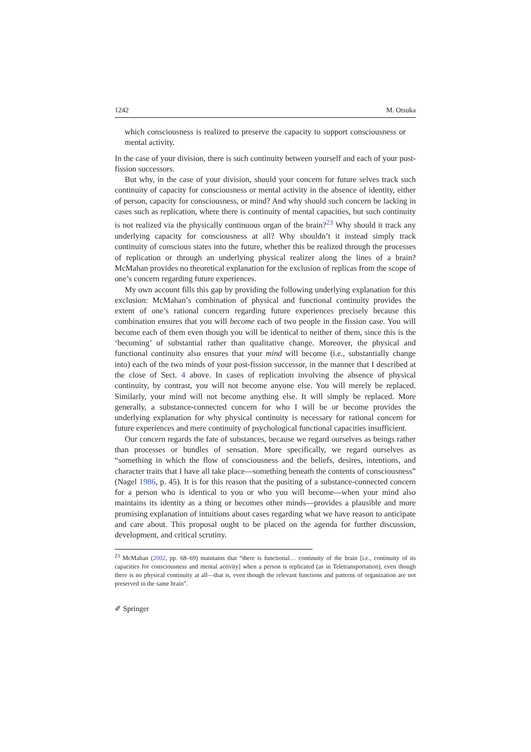1242 M. Otsuka
which consciousness is realized to preserve the capacity to support consciousness or mental activity.
In the case of your division, there is such continuity between yourself and each of your post-fission successors.
But why, in the case of your division, should your concern for future selves track such continuity of capacity for consciousness or mental activity in the absence of identity, either of person, capacity for consciousness, or mind? And why should such concern be lacking in cases such as replication, where there is continuity of mental capacities, but such continuity is not realized via the physically continuous organ of the brain?<sup>23</sup> Why should it track any underlying capacity for consciousness at all? Why shouldn’t it instead simply track continuity of conscious states into the future, whether this be realized through the processes of replication or through an underlying physical realizer along the lines of a brain? McMahan provides no theoretical explanation for the exclusion of replicas from the scope of one’s concern regarding future experiences.
My own account fills this gap by providing the following underlying explanation for this exclusion: McMahan’s combination of physical and functional continuity provides the extent of one’s rational concern regarding future experiences precisely because this combination ensures that you will become each of two people in the fission case. You will become each of them even though you will be identical to neither of them, since this is the ‘becoming’ of substantial rather than qualitative change. Moreover, the physical and functional continuity also ensures that your mind will become (i.e., substantially change into) each of the two minds of your post-fission successor, in the manner that I described at the close of Sect. 4 above. In cases of replication involving the absence of physical continuity, by contrast, you will not become anyone else. You will merely be replaced. Similarly, your mind will not become anything else. It will simply be replaced. More generally, a substance-connected concern for who I will be or become provides the underlying explanation for why physical continuity is necessary for rational concern for future experiences and mere continuity of psychological functional capacities insufficient.
Our concern regards the fate of substances, because we regard ourselves as beings rather than processes or bundles of sensation. More specifically, we regard ourselves as “something in which the flow of consciousness and the beliefs, desires, intentions, and character traits that I have all take place—something beneath the contents of consciousness” (Nagel 1986, p. 45). It is for this reason that the positing of a substance-connected concern for a person who is identical to you or who you will become—when your mind also maintains its identity as a thing or becomes other minds—provides a plausible and more promising explanation of intuitions about cases regarding what we have reason to anticipate and care about. This proposal ought to be placed on the agenda for further discussion, development, and critical scrutiny.
<sup>23</sup> McMahan (2002, pp. 68–69) maintains that “there is functional… continuity of the brain [i.e., continuity of its capacities for consciousness and mental activity] when a person is replicated (as in Teletransportation), even though there is no physical continuity at all—that is, even though the relevant functions and patterns of organization are not preserved in the same brain”.
✐ Springer